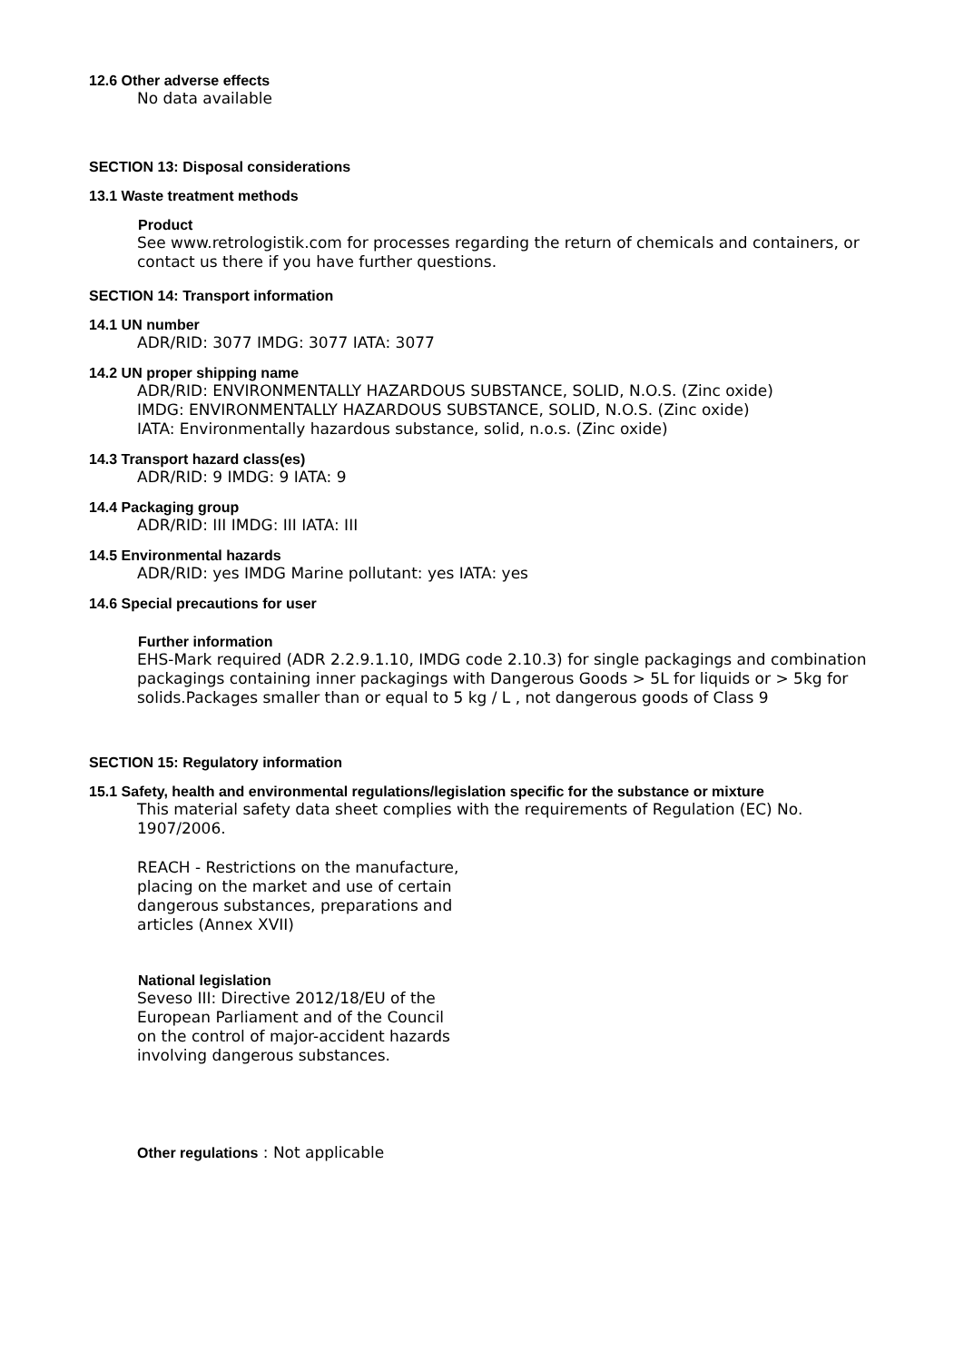12.6 Other adverse effects
No data available
SECTION 13: Disposal considerations
13.1 Waste treatment methods
Product
See www.retrologistik.com for processes regarding the return of chemicals and containers, or contact us there if you have further questions.
SECTION 14: Transport information
14.1 UN number
ADR/RID: 3077 IMDG: 3077 IATA: 3077
14.2 UN proper shipping name
ADR/RID: ENVIRONMENTALLY HAZARDOUS SUBSTANCE, SOLID, N.O.S. (Zinc oxide)
IMDG: ENVIRONMENTALLY HAZARDOUS SUBSTANCE, SOLID, N.O.S. (Zinc oxide)
IATA: Environmentally hazardous substance, solid, n.o.s. (Zinc oxide)
14.3 Transport hazard class(es)
ADR/RID: 9 IMDG: 9 IATA: 9
14.4 Packaging group
ADR/RID: III IMDG: III IATA: III
14.5 Environmental hazards
ADR/RID: yes IMDG Marine pollutant: yes IATA: yes
14.6 Special precautions for user
Further information
EHS-Mark required (ADR 2.2.9.1.10, IMDG code 2.10.3) for single packagings and combination packagings containing inner packagings with Dangerous Goods > 5L for liquids or > 5kg for solids.Packages smaller than or equal to 5 kg / L , not dangerous goods of Class 9
SECTION 15: Regulatory information
15.1 Safety, health and environmental regulations/legislation specific for the substance or mixture
This material safety data sheet complies with the requirements of Regulation (EC) No. 1907/2006.
REACH - Restrictions on the manufacture,
placing on the market and use of certain
dangerous substances, preparations and
articles (Annex XVII)
National legislation
Seveso III: Directive 2012/18/EU of the
European Parliament and of the Council
on the control of major-accident hazards
involving dangerous substances.
Other regulations : Not applicable